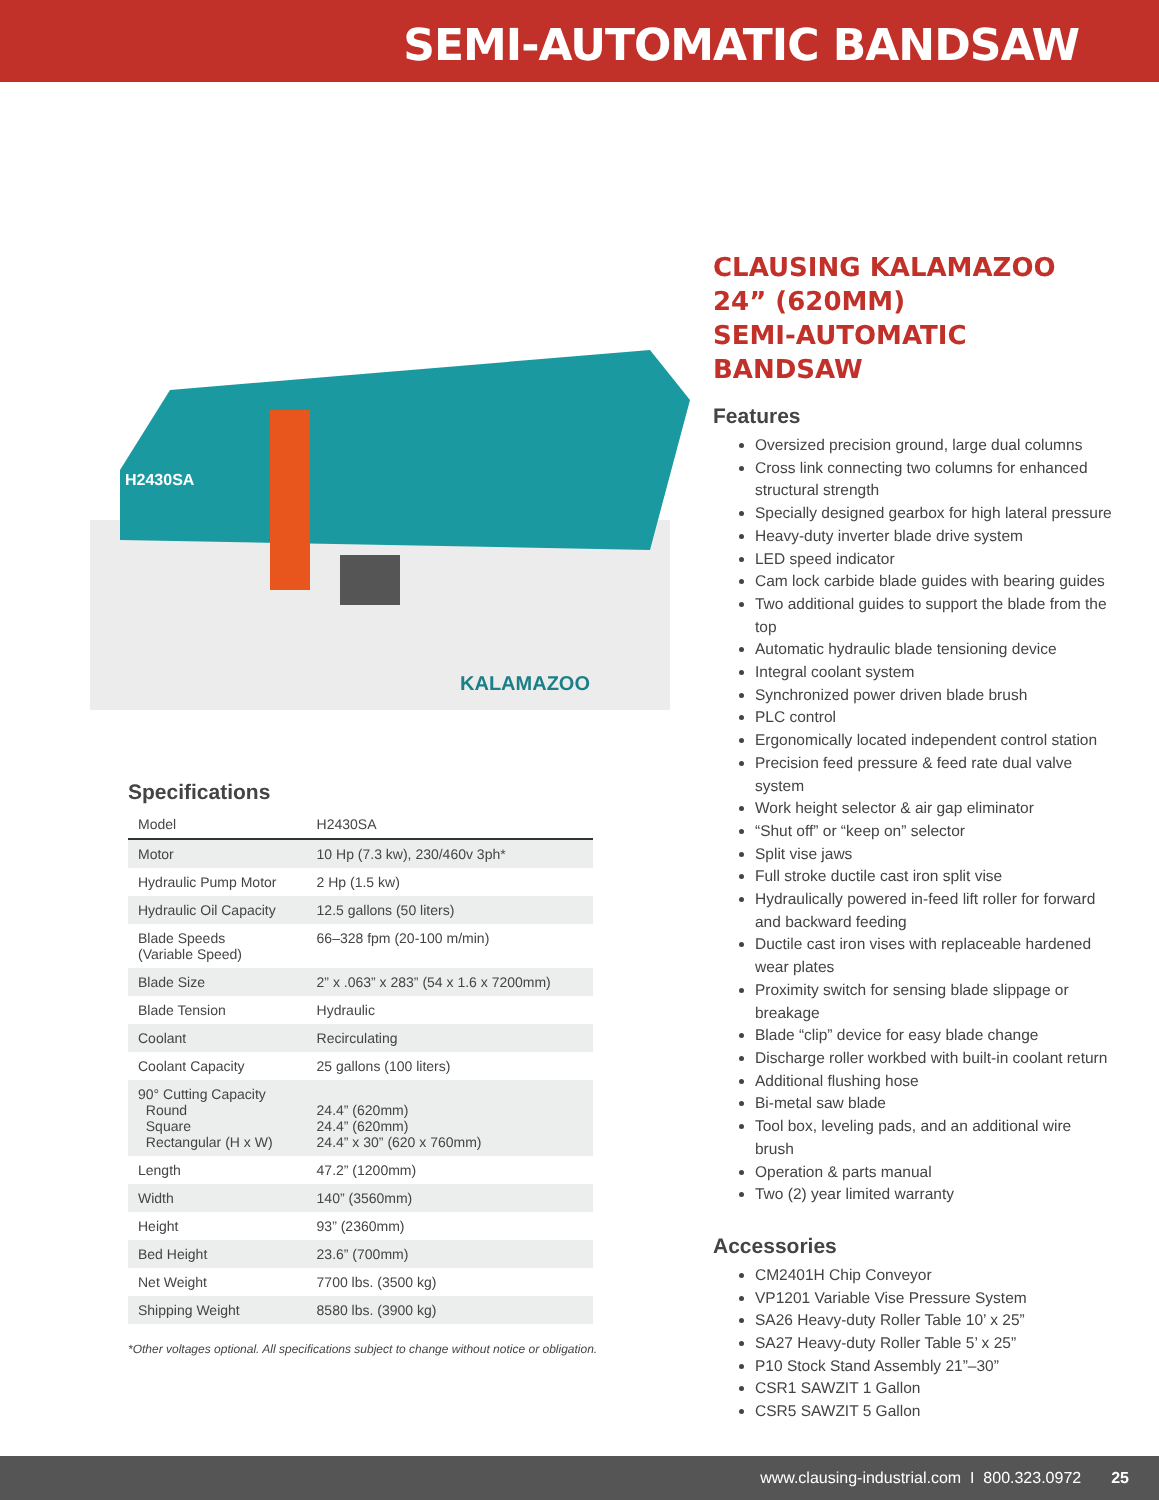SEMI-AUTOMATIC BANDSAW
H2430SA
KALAMAZOO
Specifications
| Model | H2430SA |
| Motor | 10 Hp (7.3 kw), 230/460v 3ph* |
| Hydraulic Pump Motor | 2 Hp (1.5 kw) |
| Hydraulic Oil Capacity | 12.5 gallons (50 liters) |
| Blade Speeds (Variable Speed) | 66–328 fpm (20-100 m/min) |
| Blade Size | 2” x .063” x 283” (54 x 1.6 x 7200mm) |
| Blade Tension | Hydraulic |
| Coolant | Recirculating |
| Coolant Capacity | 25 gallons (100 liters) |
| 90° Cutting Capacity Round Square Rectangular (H x W) | 24.4” (620mm) 24.4” (620mm) 24.4” x 30” (620 x 760mm) |
| Length | 47.2” (1200mm) |
| Width | 140” (3560mm) |
| Height | 93” (2360mm) |
| Bed Height | 23.6” (700mm) |
| Net Weight | 7700 lbs. (3500 kg) |
| Shipping Weight | 8580 lbs. (3900 kg) |
*Other voltages optional. All specifications subject to change without notice or obligation.
CLAUSING KALAMAZOO 24” (620MM)
SEMI-AUTOMATIC BANDSAW
Features
Oversized precision ground, large dual columns
Cross link connecting two columns for enhanced structural strength
Specially designed gearbox for high lateral pressure
Heavy-duty inverter blade drive system
LED speed indicator
Cam lock carbide blade guides with bearing guides
Two additional guides to support the blade from the top
Automatic hydraulic blade tensioning device
Integral coolant system
Synchronized power driven blade brush
PLC control
Ergonomically located independent control station
Precision feed pressure & feed rate dual valve system
Work height selector & air gap eliminator
“Shut off” or “keep on” selector
Split vise jaws
Full stroke ductile cast iron split vise
Hydraulically powered in-feed lift roller for forward and backward feeding
Ductile cast iron vises with replaceable hardened wear plates
Proximity switch for sensing blade slippage or breakage
Blade “clip” device for easy blade change
Discharge roller workbed with built-in coolant return
Additional flushing hose
Bi-metal saw blade
Tool box, leveling pads, and an additional wire brush
Operation & parts manual
Two (2) year limited warranty
Accessories
CM2401H Chip Conveyor
VP1201 Variable Vise Pressure System
SA26 Heavy-duty Roller Table 10’ x 25”
SA27 Heavy-duty Roller Table 5’ x 25”
P10 Stock Stand Assembly 21”–30”
CSR1 SAWZIT 1 Gallon
CSR5 SAWZIT 5 Gallon
www.clausing-industrial.com I 800.323.0972 25